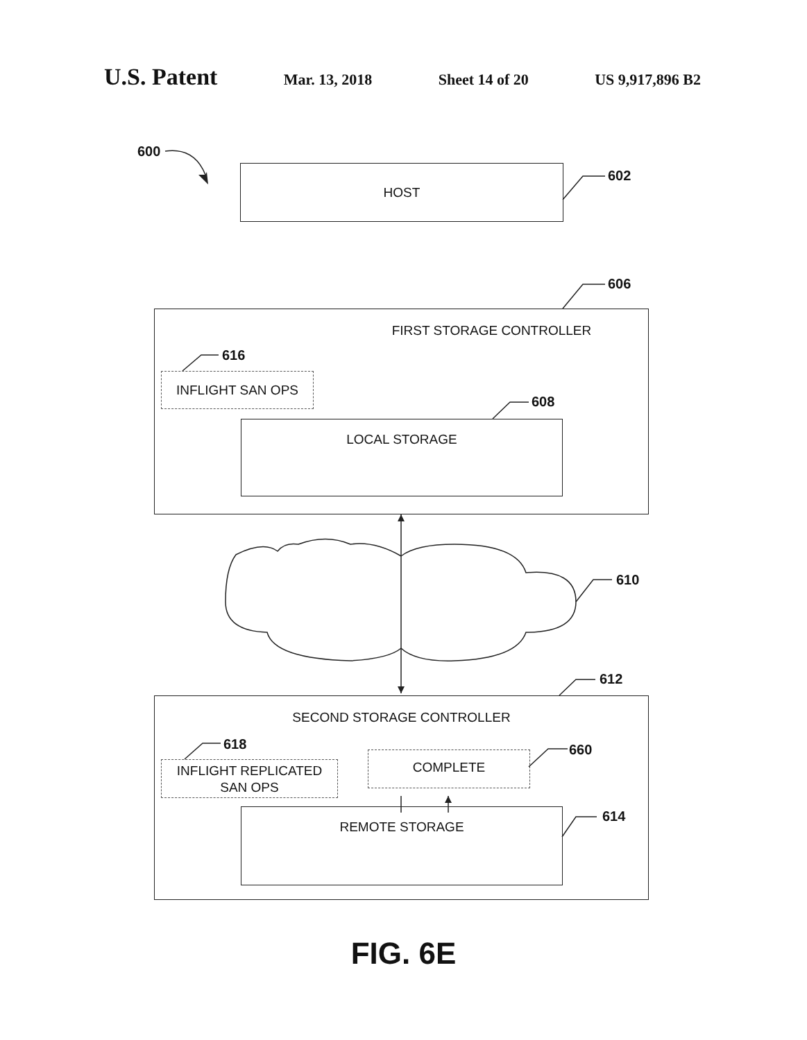U.S. Patent Mar. 13, 2018 Sheet 14 of 20 US 9,917,896 B2
600
HOST 602
606
FIRST STORAGE CONTROLLER
616
INFLIGHT SAN OPS
608
LOCAL STORAGE
610
612
SECOND STORAGE CONTROLLER
618
INFLIGHT REPLICATED
SAN OPS
660
COMPLETE
614
REMOTE STORAGE
FIG. 6E